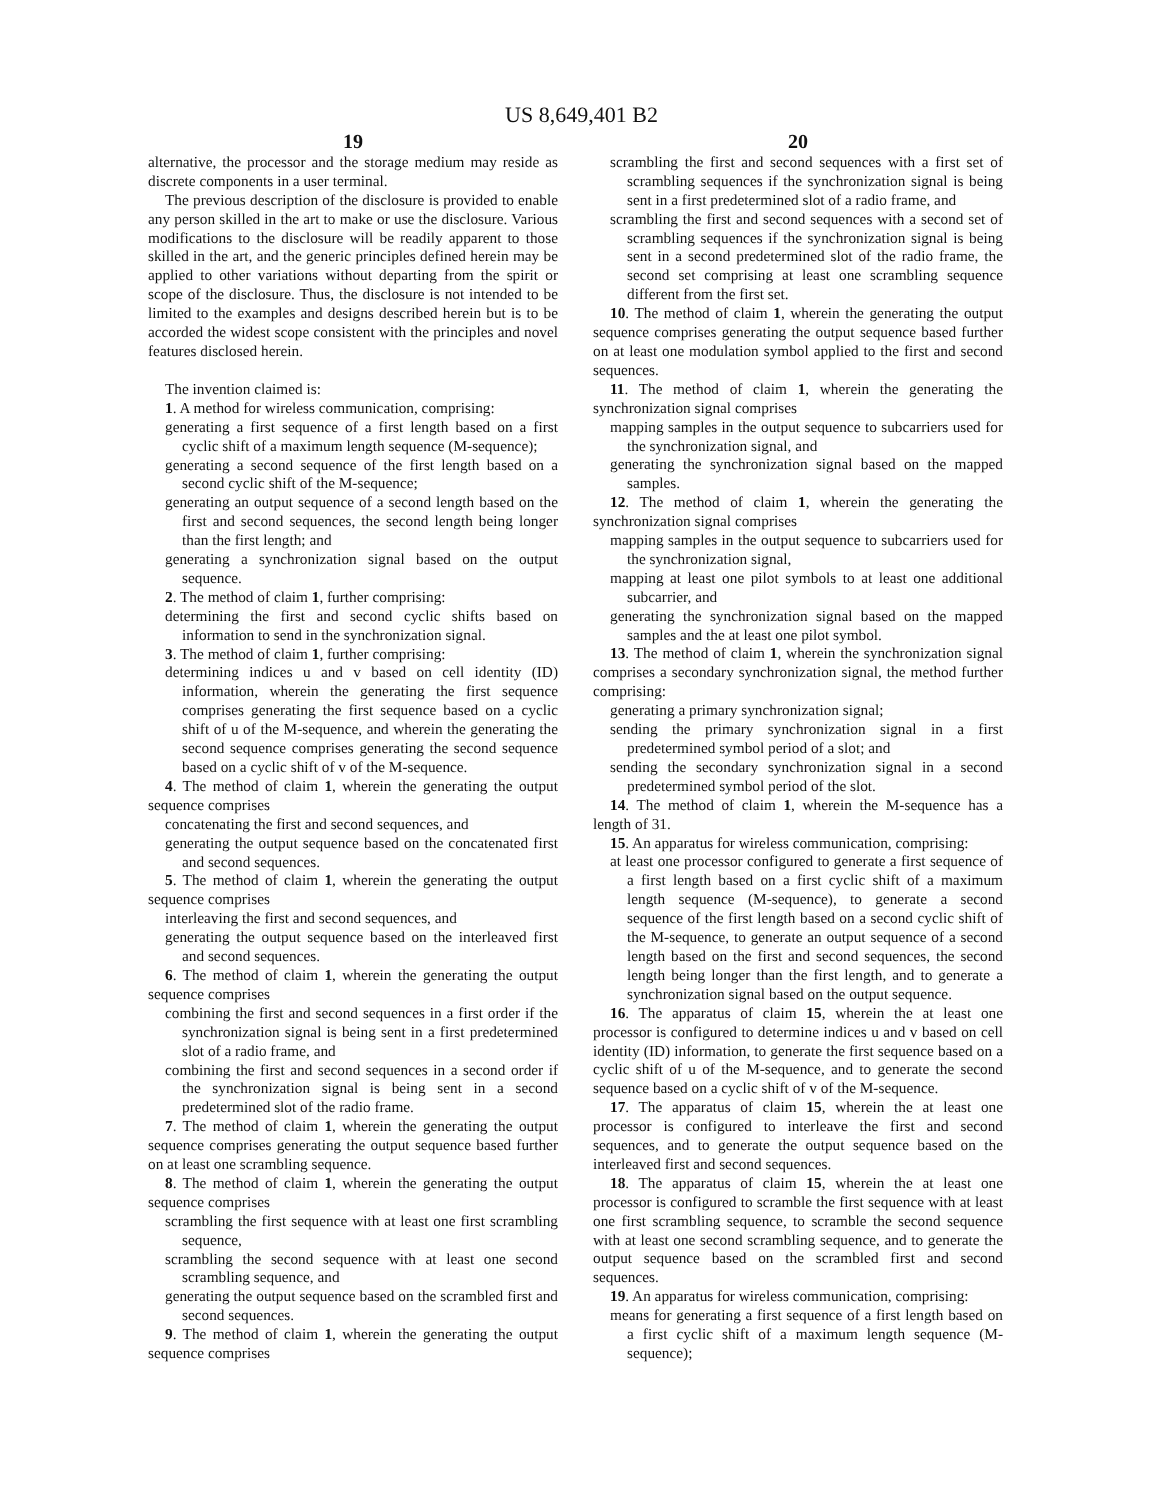US 8,649,401 B2
19
alternative, the processor and the storage medium may reside as discrete components in a user terminal.
The previous description of the disclosure is provided to enable any person skilled in the art to make or use the disclosure. Various modifications to the disclosure will be readily apparent to those skilled in the art, and the generic principles defined herein may be applied to other variations without departing from the spirit or scope of the disclosure. Thus, the disclosure is not intended to be limited to the examples and designs described herein but is to be accorded the widest scope consistent with the principles and novel features disclosed herein.
The invention claimed is:
1. A method for wireless communication, comprising:
generating a first sequence of a first length based on a first cyclic shift of a maximum length sequence (M-sequence);
generating a second sequence of the first length based on a second cyclic shift of the M-sequence;
generating an output sequence of a second length based on the first and second sequences, the second length being longer than the first length; and
generating a synchronization signal based on the output sequence.
2. The method of claim 1, further comprising:
determining the first and second cyclic shifts based on information to send in the synchronization signal.
3. The method of claim 1, further comprising:
determining indices u and v based on cell identity (ID) information, wherein the generating the first sequence comprises generating the first sequence based on a cyclic shift of u of the M-sequence, and wherein the generating the second sequence comprises generating the second sequence based on a cyclic shift of v of the M-sequence.
4. The method of claim 1, wherein the generating the output sequence comprises
concatenating the first and second sequences, and
generating the output sequence based on the concatenated first and second sequences.
5. The method of claim 1, wherein the generating the output sequence comprises
interleaving the first and second sequences, and
generating the output sequence based on the interleaved first and second sequences.
6. The method of claim 1, wherein the generating the output sequence comprises
combining the first and second sequences in a first order if the synchronization signal is being sent in a first predetermined slot of a radio frame, and
combining the first and second sequences in a second order if the synchronization signal is being sent in a second predetermined slot of the radio frame.
7. The method of claim 1, wherein the generating the output sequence comprises generating the output sequence based further on at least one scrambling sequence.
8. The method of claim 1, wherein the generating the output sequence comprises
scrambling the first sequence with at least one first scrambling sequence,
scrambling the second sequence with at least one second scrambling sequence, and
generating the output sequence based on the scrambled first and second sequences.
9. The method of claim 1, wherein the generating the output sequence comprises
20
scrambling the first and second sequences with a first set of scrambling sequences if the synchronization signal is being sent in a first predetermined slot of a radio frame, and
scrambling the first and second sequences with a second set of scrambling sequences if the synchronization signal is being sent in a second predetermined slot of the radio frame, the second set comprising at least one scrambling sequence different from the first set.
10. The method of claim 1, wherein the generating the output sequence comprises generating the output sequence based further on at least one modulation symbol applied to the first and second sequences.
11. The method of claim 1, wherein the generating the synchronization signal comprises
mapping samples in the output sequence to subcarriers used for the synchronization signal, and
generating the synchronization signal based on the mapped samples.
12. The method of claim 1, wherein the generating the synchronization signal comprises
mapping samples in the output sequence to subcarriers used for the synchronization signal,
mapping at least one pilot symbols to at least one additional subcarrier, and
generating the synchronization signal based on the mapped samples and the at least one pilot symbol.
13. The method of claim 1, wherein the synchronization signal comprises a secondary synchronization signal, the method further comprising:
generating a primary synchronization signal;
sending the primary synchronization signal in a first predetermined symbol period of a slot; and
sending the secondary synchronization signal in a second predetermined symbol period of the slot.
14. The method of claim 1, wherein the M-sequence has a length of 31.
15. An apparatus for wireless communication, comprising:
at least one processor configured to generate a first sequence of a first length based on a first cyclic shift of a maximum length sequence (M-sequence), to generate a second sequence of the first length based on a second cyclic shift of the M-sequence, to generate an output sequence of a second length based on the first and second sequences, the second length being longer than the first length, and to generate a synchronization signal based on the output sequence.
16. The apparatus of claim 15, wherein the at least one processor is configured to determine indices u and v based on cell identity (ID) information, to generate the first sequence based on a cyclic shift of u of the M-sequence, and to generate the second sequence based on a cyclic shift of v of the M-sequence.
17. The apparatus of claim 15, wherein the at least one processor is configured to interleave the first and second sequences, and to generate the output sequence based on the interleaved first and second sequences.
18. The apparatus of claim 15, wherein the at least one processor is configured to scramble the first sequence with at least one first scrambling sequence, to scramble the second sequence with at least one second scrambling sequence, and to generate the output sequence based on the scrambled first and second sequences.
19. An apparatus for wireless communication, comprising:
means for generating a first sequence of a first length based on a first cyclic shift of a maximum length sequence (M-sequence);